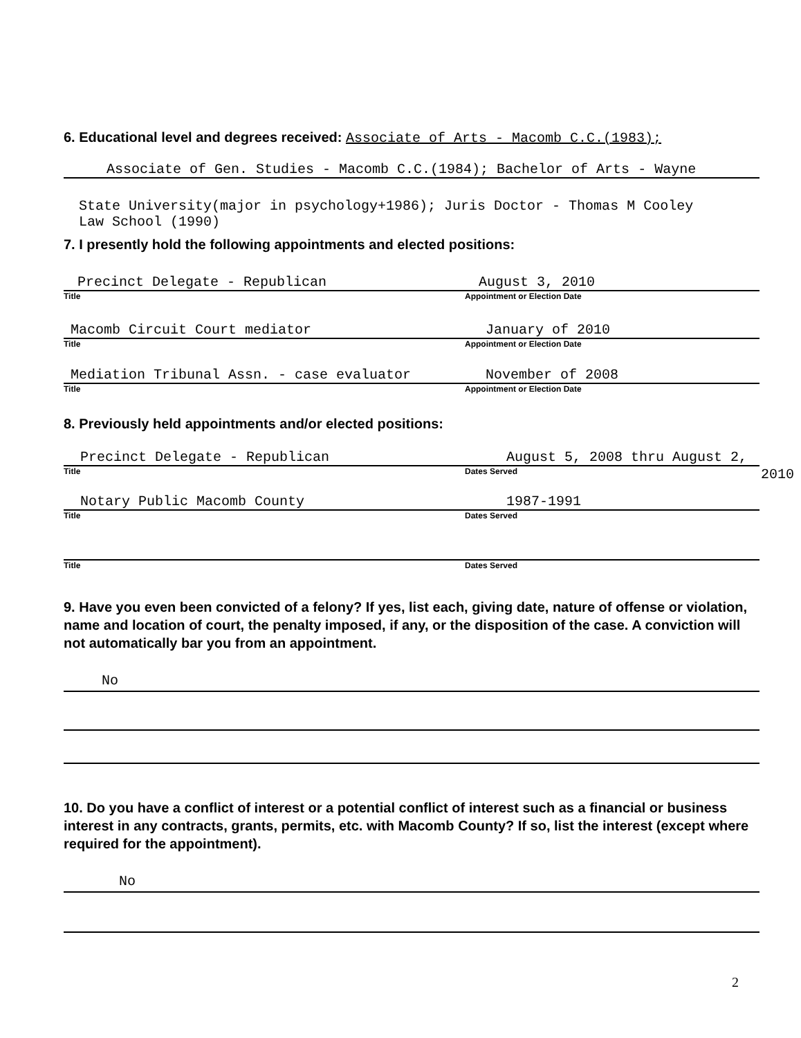6. Educational level and degrees received: Associate of Arts - Macomb C.C.(1983);
Associate of Gen. Studies - Macomb C.C.(1984); Bachelor of Arts - Wayne
State University(major in psychology+1986); Juris Doctor - Thomas M Cooley
Law School (1990)
7. I presently hold the following appointments and elected positions:
Precinct Delegate - Republican August 3, 2010
Title Appointment or Election Date
Macomb Circuit Court mediator January of 2010
Title Appointment or Election Date
Mediation Tribunal Assn. - case evaluator November of 2008
Title Appointment or Election Date
8. Previously held appointments and/or elected positions:
Precinct Delegate - Republican August 5, 2008 thru August 2,
Title Dates Served 2010
Notary Public Macomb County 1987-1991
Title Dates Served
Title Dates Served
9. Have you even been convicted of a felony? If yes, list each, giving date, nature of offense or violation, name and location of court, the penalty imposed, if any, or the disposition of the case. A conviction will not automatically bar you from an appointment.
No
10. Do you have a conflict of interest or a potential conflict of interest such as a financial or business interest in any contracts, grants, permits, etc. with Macomb County? If so, list the interest (except where required for the appointment).
No
2